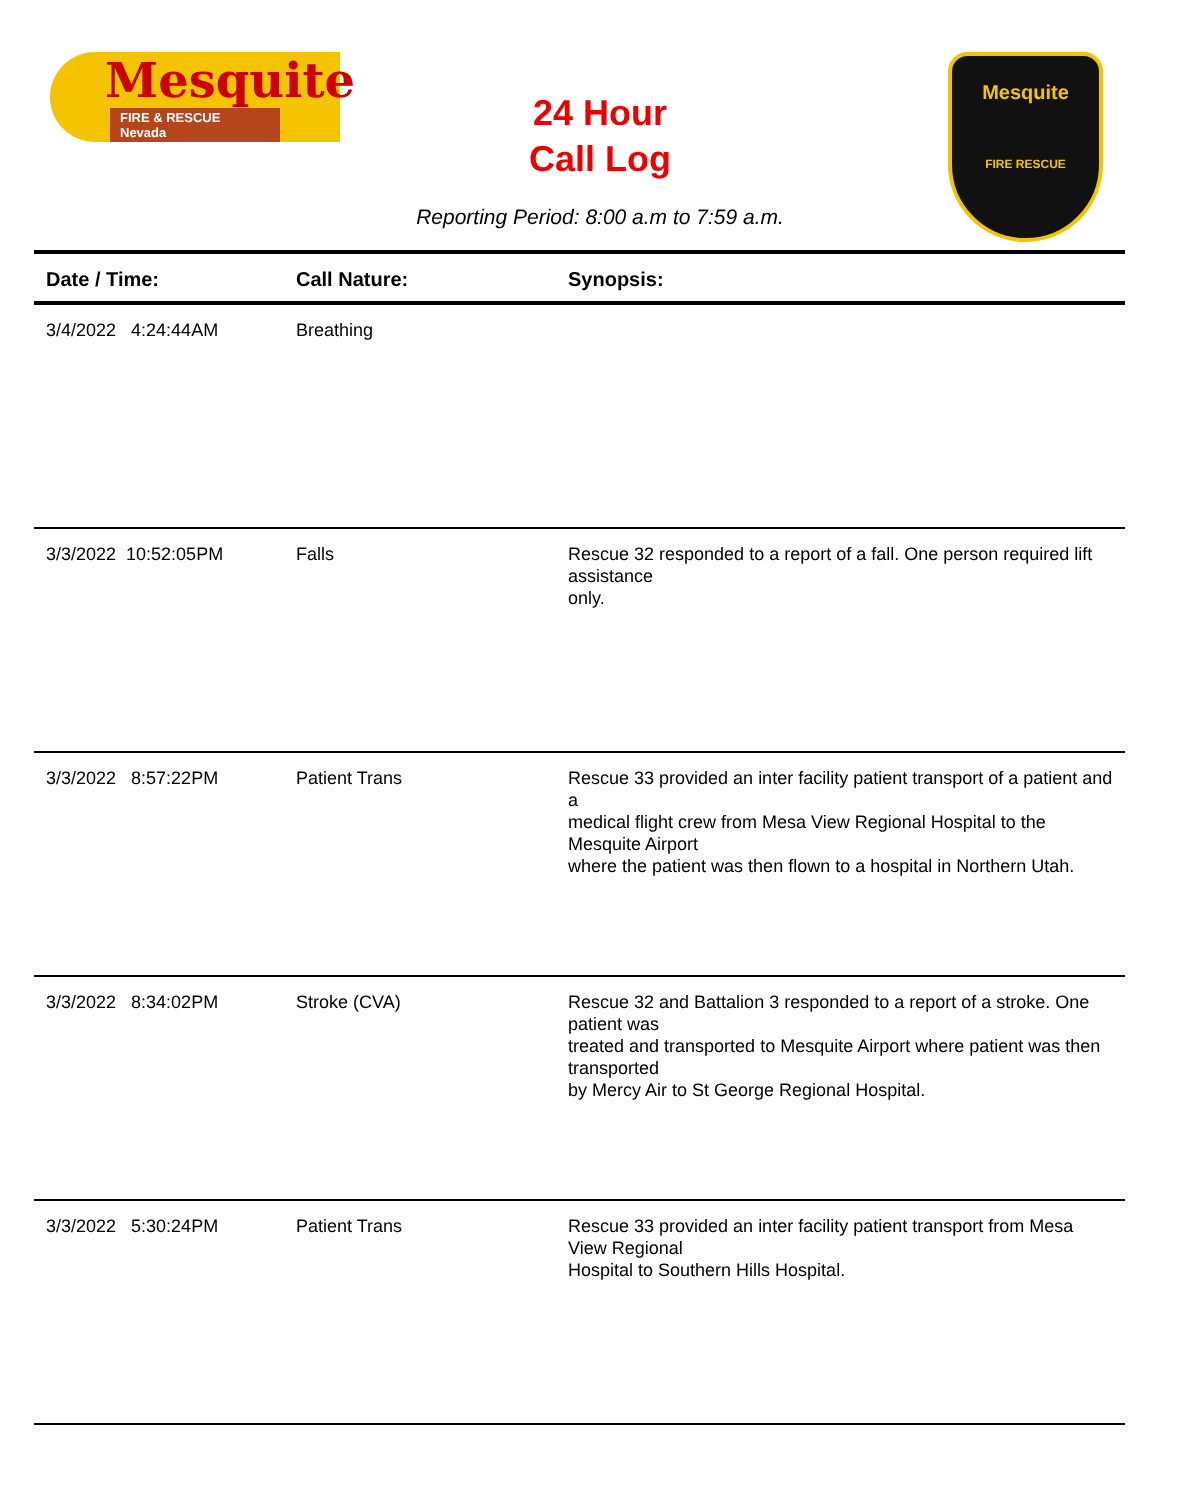Mesquite
FIRE & RESCUE Nevada
24 Hour
Call Log
Mesquite
FIRE RESCUE
Reporting Period: 8:00 a.m to 7:59 a.m.
| Date / Time: | Call Nature: | Synopsis: |
| --- | --- | --- |
| 3/4/2022 4:24:44AM | Breathing | |
| 3/3/2022 10:52:05PM | Falls | Rescue 32 responded to a report of a fall. One person required lift assistance only. |
| 3/3/2022 8:57:22PM | Patient Trans | Rescue 33 provided an inter facility patient transport of a patient and a medical flight crew from Mesa View Regional Hospital to the Mesquite Airport where the patient was then flown to a hospital in Northern Utah. |
| 3/3/2022 8:34:02PM | Stroke (CVA) | Rescue 32 and Battalion 3 responded to a report of a stroke. One patient was treated and transported to Mesquite Airport where patient was then transported by Mercy Air to St George Regional Hospital. |
| 3/3/2022 5:30:24PM | Patient Trans | Rescue 33 provided an inter facility patient transport from Mesa View Regional Hospital to Southern Hills Hospital. |